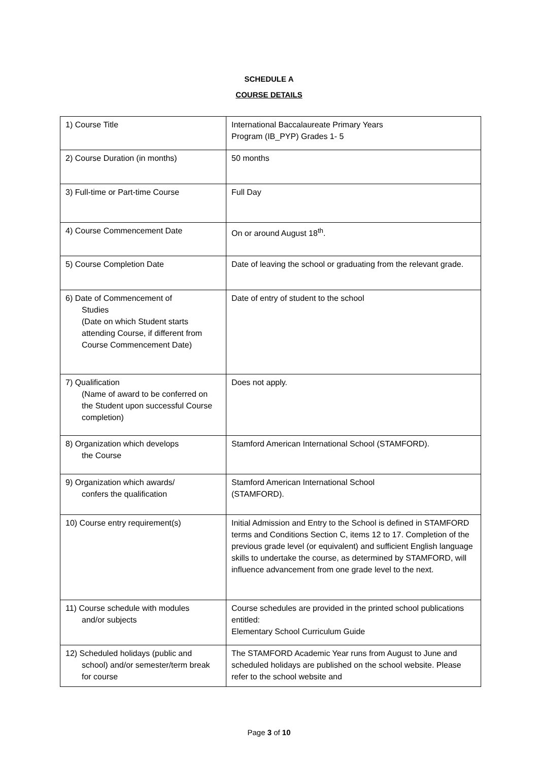SCHEDULE A
COURSE DETAILS
| 1) Course Title | International Baccalaureate Primary Years Program (IB_PYP) Grades 1- 5 |
| 2) Course Duration (in months) | 50 months |
| 3) Full-time or Part-time Course | Full Day |
| 4) Course Commencement Date | On or around August 18<sup>th</sup>. |
| 5) Course Completion Date | Date of leaving the school or graduating from the relevant grade. |
| 6) Date of Commencement of Studies (Date on which Student starts attending Course, if different from Course Commencement Date) | Date of entry of student to the school |
| 7) Qualification (Name of award to be conferred on the Student upon successful Course completion) | Does not apply. |
| 8) Organization which develops the Course | Stamford American International School (STAMFORD). |
| 9) Organization which awards/ confers the qualification | Stamford American International School (STAMFORD). |
| 10) Course entry requirement(s) | Initial Admission and Entry to the School is defined in STAMFORD terms and Conditions Section C, items 12 to 17. Completion of the previous grade level (or equivalent) and sufficient English language skills to undertake the course, as determined by STAMFORD, will influence advancement from one grade level to the next. |
| 11) Course schedule with modules and/or subjects | Course schedules are provided in the printed school publications entitled: Elementary School Curriculum Guide |
| 12) Scheduled holidays (public and school) and/or semester/term break for course | The STAMFORD Academic Year runs from August to June and scheduled holidays are published on the school website. Please refer to the school website and |
Page 3 of 10